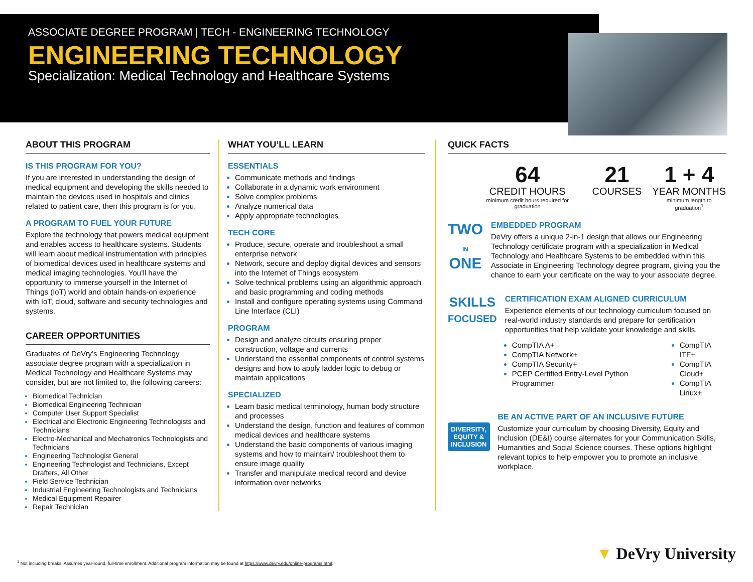ASSOCIATE DEGREE PROGRAM | TECH - ENGINEERING TECHNOLOGY
ENGINEERING TECHNOLOGY
Specialization: Medical Technology and Healthcare Systems
ABOUT THIS PROGRAM
IS THIS PROGRAM FOR YOU?
If you are interested in understanding the design of medical equipment and developing the skills needed to maintain the devices used in hospitals and clinics related to patient care, then this program is for you.
A PROGRAM TO FUEL YOUR FUTURE
Explore the technology that powers medical equipment and enables access to healthcare systems. Students will learn about medical instrumentation with principles of biomedical devices used in healthcare systems and medical imaging technologies. You’ll have the opportunity to immerse yourself in the Internet of Things (IoT) world and obtain hands-on experience with IoT, cloud, software and security technologies and systems.
CAREER OPPORTUNITIES
Graduates of DeVry’s Engineering Technology associate degree program with a specialization in Medical Technology and Healthcare Systems may consider, but are not limited to, the following careers:
Biomedical Technician
Biomedical Engineering Technician
Computer User Support Specialist
Electrical and Electronic Engineering Technologists and Technicians
Electro-Mechanical and Mechatronics Technologists and Technicians
Engineering Technologist General
Engineering Technologist and Technicians, Except Drafters, All Other
Field Service Technician
Industrial Engineering Technologists and Technicians
Medical Equipment Repairer
Repair Technician
WHAT YOU’LL LEARN
ESSENTIALS
Communicate methods and findings
Collaborate in a dynamic work environment
Solve complex problems
Analyze numerical data
Apply appropriate technologies
TECH CORE
Produce, secure, operate and troubleshoot a small enterprise network
Network, secure and deploy digital devices and sensors into the Internet of Things ecosystem
Solve technical problems using an algorithmic approach and basic programming and coding methods
Install and configure operating systems using Command Line Interface (CLI)
PROGRAM
Design and analyze circuits ensuring proper construction, voltage and currents
Understand the essential components of control systems designs and how to apply ladder logic to debug or maintain applications
SPECIALIZED
Learn basic medical terminology, human body structure and processes
Understand the design, function and features of common medical devices and healthcare systems
Understand the basic components of various imaging systems and how to maintain/ troubleshoot them to ensure image quality
Transfer and manipulate medical record and device information over networks
QUICK FACTS
64
CREDIT HOURS
minimum credit hours required for graduation
21
COURSES
1 + 4
YEAR MONTHS
minimum length to graduation<sup>1</sup>
TWO
IN
ONE
EMBEDDED PROGRAM
DeVry offers a unique 2-in-1 design that allows our Engineering Technology certificate program with a specialization in Medical Technology and Healthcare Systems to be embedded within this Associate in Engineering Technology degree program, giving you the chance to earn your certificate on the way to your associate degree.
SKILLS
FOCUSED
CERTIFICATION EXAM ALIGNED CURRICULUM
Experience elements of our technology curriculum focused on real-world industry standards and prepare for certification opportunities that help validate your knowledge and skills.
CompTIA A+
CompTIA Network+
CompTIA Security+
PCEP Certified Entry-Level Python Programmer
CompTIA ITF+
CompTIA Cloud+
CompTIA Linux+
DIVERSITY, EQUITY & INCLUSION
BE AN ACTIVE PART OF AN INCLUSIVE FUTURE
Customize your curriculum by choosing Diversity, Equity and Inclusion (DE&I) course alternates for your Communication Skills, Humanities and Social Science courses. These options highlight relevant topics to help empower you to promote an inclusive workplace.
<sup>1</sup> Not including breaks. Assumes year-round, full-time enrollment. Additional program information may be found at https://www.devry.edu/online-programs.html.
▼ DeVry University